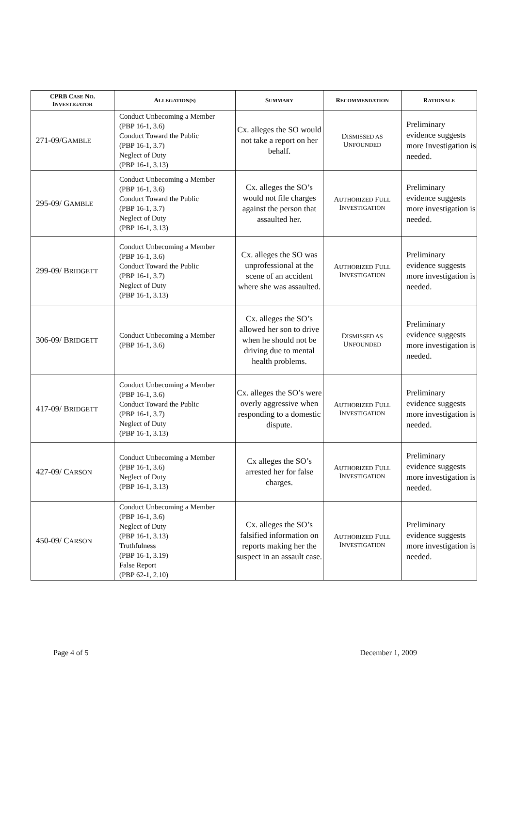| CPRB C ASE N O . I NVESTIGATOR | A LLEGATION(S) | S UMMARY | R ECOMMENDATION | R ATIONALE |
| --- | --- | --- | --- | --- |
| 271-09/G AMBLE | Conduct Unbecoming a Member (PBP 16-1, 3.6) Conduct Toward the Public (PBP 16-1, 3.7) Neglect of Duty (PBP 16-1, 3.13) | Cx. alleges the SO would not take a report on her behalf. | D ISMISSED AS U NFOUNDED | Preliminary evidence suggests more Investigation is needed. |
| 295-09/ G AMBLE | Conduct Unbecoming a Member (PBP 16-1, 3.6) Conduct Toward the Public (PBP 16-1, 3.7) Neglect of Duty (PBP 16-1, 3.13) | Cx. alleges the SO’s would not file charges against the person that assaulted her. | A UTHORIZED F ULL I NVESTIGATION | Preliminary evidence suggests more investigation is needed. |
| 299-09/ B RIDGETT | Conduct Unbecoming a Member (PBP 16-1, 3.6) Conduct Toward the Public (PBP 16-1, 3.7) Neglect of Duty (PBP 16-1, 3.13) | Cx. alleges the SO was unprofessional at the scene of an accident where she was assaulted. | A UTHORIZED F ULL I NVESTIGATION | Preliminary evidence suggests more investigation is needed. |
| 306-09/ B RIDGETT | Conduct Unbecoming a Member (PBP 16-1, 3.6) | Cx. alleges the SO’s allowed her son to drive when he should not be driving due to mental health problems. | D ISMISSED AS U NFOUNDED | Preliminary evidence suggests more investigation is needed. |
| 417-09/ B RIDGETT | Conduct Unbecoming a Member (PBP 16-1, 3.6) Conduct Toward the Public (PBP 16-1, 3.7) Neglect of Duty (PBP 16-1, 3.13) | Cx. alleges the SO’s were overly aggressive when responding to a domestic dispute. | A UTHORIZED F ULL I NVESTIGATION | Preliminary evidence suggests more investigation is needed. |
| 427-09/ C ARSON | Conduct Unbecoming a Member (PBP 16-1, 3.6) Neglect of Duty (PBP 16-1, 3.13) | Cx alleges the SO’s arrested her for false charges. | A UTHORIZED F ULL I NVESTIGATION | Preliminary evidence suggests more investigation is needed. |
| 450-09/ C ARSON | Conduct Unbecoming a Member (PBP 16-1, 3.6) Neglect of Duty (PBP 16-1, 3.13) Truthfulness (PBP 16-1, 3.19) False Report (PBP 62-1, 2.10) | Cx. alleges the SO’s falsified information on reports making her the suspect in an assault case. | A UTHORIZED F ULL I NVESTIGATION | Preliminary evidence suggests more investigation is needed. |
Page 4 of 5 December 1, 2009